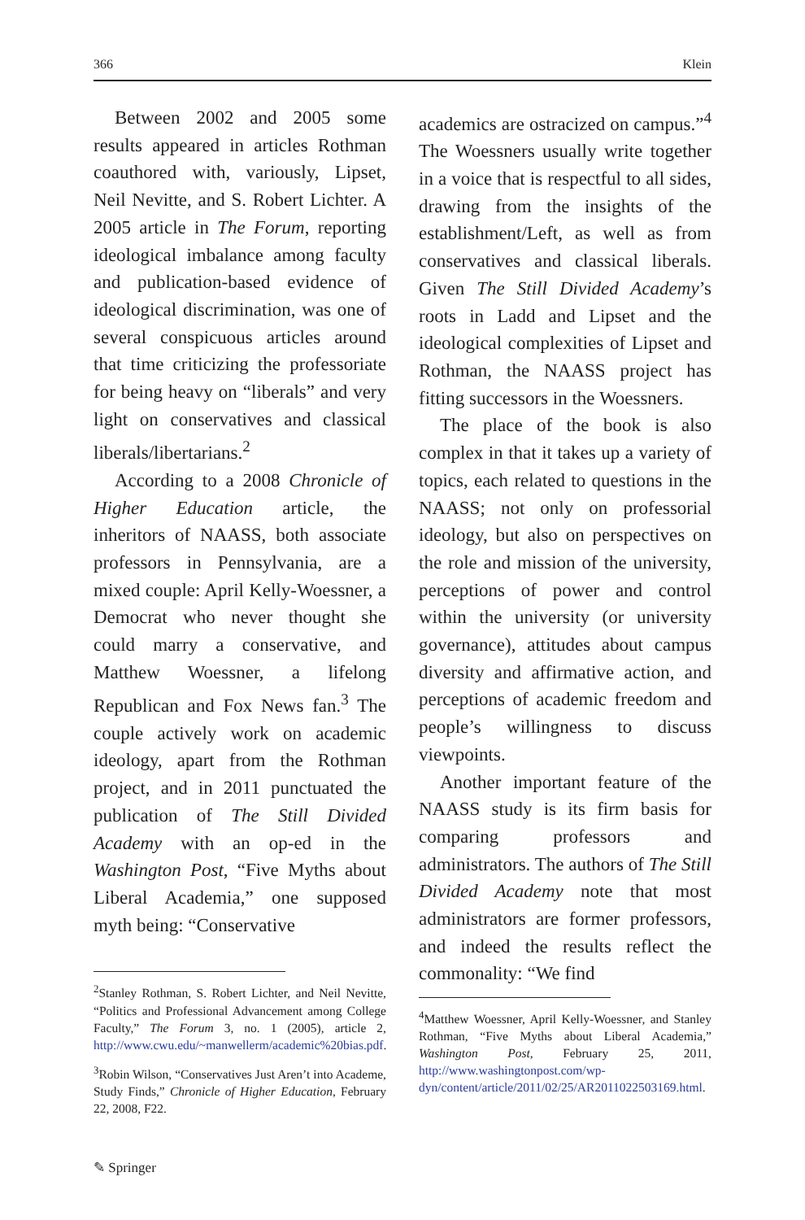366 Klein
Between 2002 and 2005 some results appeared in articles Rothman coauthored with, variously, Lipset, Neil Nevitte, and S. Robert Lichter. A 2005 article in The Forum, reporting ideological imbalance among faculty and publication-based evidence of ideological discrimination, was one of several conspicuous articles around that time criticizing the professoriate for being heavy on “liberals” and very light on conservatives and classical liberals/libertarians.<sup>2</sup>
According to a 2008 Chronicle of Higher Education article, the inheritors of NAASS, both associate professors in Pennsylvania, are a mixed couple: April Kelly-Woessner, a Democrat who never thought she could marry a conservative, and Matthew Woessner, a lifelong Republican and Fox News fan.<sup>3</sup> The couple actively work on academic ideology, apart from the Rothman project, and in 2011 punctuated the publication of The Still Divided Academy with an op-ed in the Washington Post, “Five Myths about Liberal Academia,” one supposed myth being: “Conservative
<sup>2</sup> Stanley Rothman, S. Robert Lichter, and Neil Nevitte, “Politics and Professional Advancement among College Faculty,” The Forum 3, no. 1 (2005), article 2, http://www.cwu.edu/~manwellerm/academic%20bias.pdf.
<sup>3</sup> Robin Wilson, “Conservatives Just Aren’t into Academe, Study Finds,” Chronicle of Higher Education, February 22, 2008, F22.
academics are ostracized on campus.”<sup>4</sup> The Woessners usually write together in a voice that is respectful to all sides, drawing from the insights of the establishment/Left, as well as from conservatives and classical liberals. Given The Still Divided Academy’s roots in Ladd and Lipset and the ideological complexities of Lipset and Rothman, the NAASS project has fitting successors in the Woessners.
The place of the book is also complex in that it takes up a variety of topics, each related to questions in the NAASS; not only on professorial ideology, but also on perspectives on the role and mission of the university, perceptions of power and control within the university (or university governance), attitudes about campus diversity and affirmative action, and perceptions of academic freedom and people’s willingness to discuss viewpoints.
Another important feature of the NAASS study is its firm basis for comparing professors and administrators. The authors of The Still Divided Academy note that most administrators are former professors, and indeed the results reflect the commonality: “We find
<sup>4</sup> Matthew Woessner, April Kelly-Woessner, and Stanley Rothman, “Five Myths about Liberal Academia,” Washington Post, February 25, 2011, http://www.washingtonpost.com/wp-dyn/content/article/2011/02/25/AR2011022503169.html.
✎ Springer